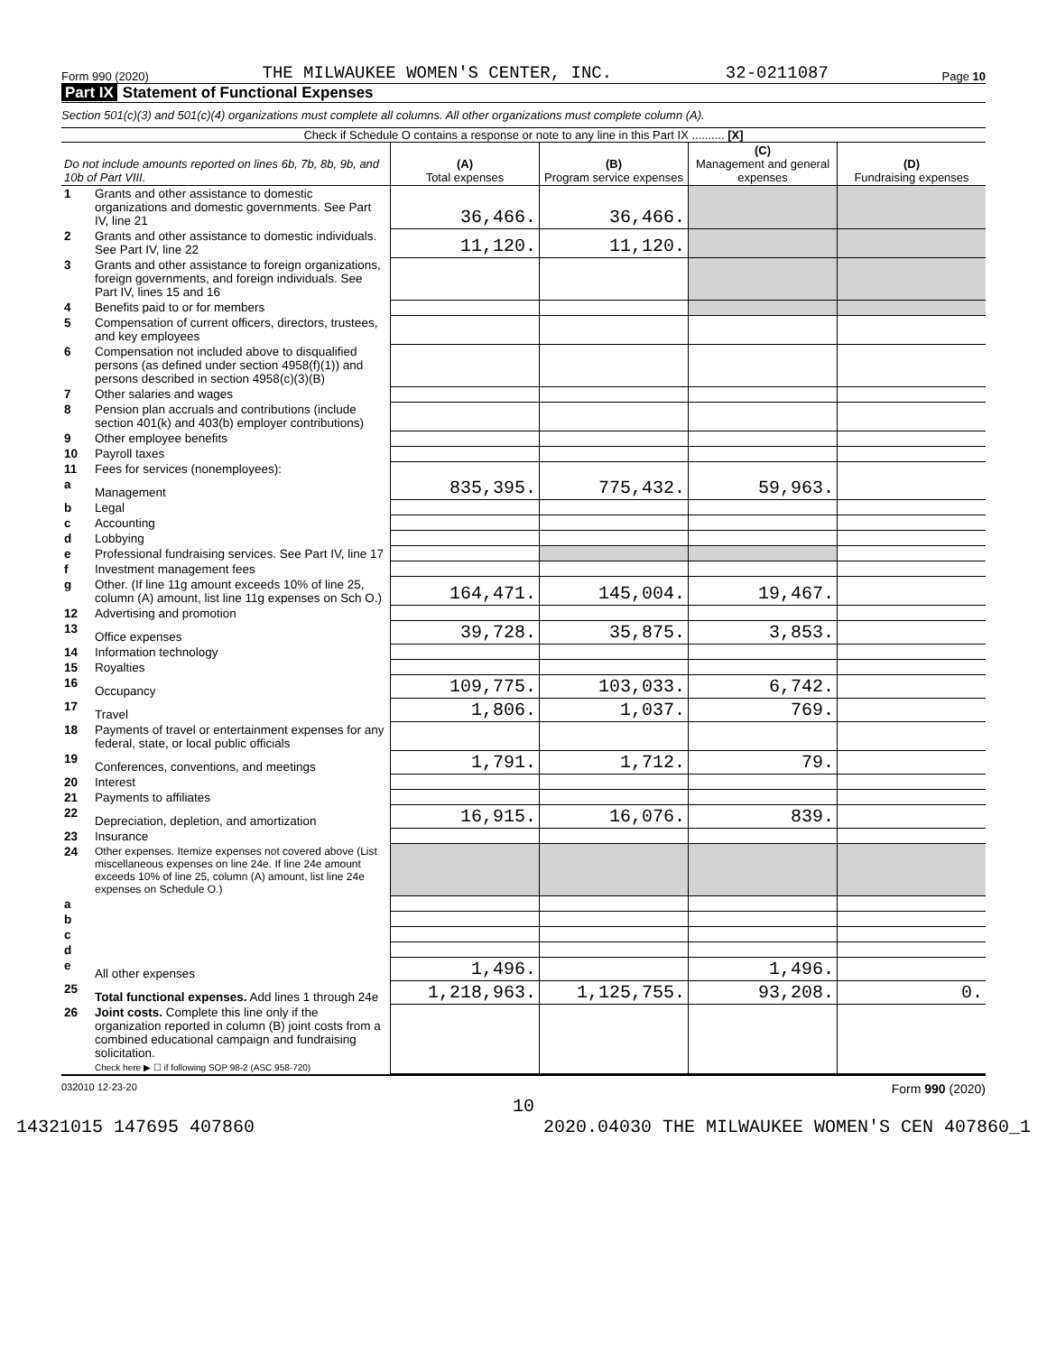Form 990 (2020) THE MILWAUKEE WOMEN'S CENTER, INC. 32-0211087 Page 10
Part IX Statement of Functional Expenses
Section 501(c)(3) and 501(c)(4) organizations must complete all columns. All other organizations must complete column (A).
Check if Schedule O contains a response or note to any line in this Part IX .......... [X]
| Do not include amounts reported on lines 6b, 7b, 8b, 9b, and 10b of Part VIII. | | (A) Total expenses | (B) Program service expenses | (C) Management and general expenses | (D) Fundraising expenses |
| --- | --- | --- | --- | --- | --- |
| 1 | Grants and other assistance to domestic organizations and domestic governments. See Part IV, line 21 | 36,466. | 36,466. | | |
| 2 | Grants and other assistance to domestic individuals. See Part IV, line 22 | 11,120. | 11,120. | | |
| 3 | Grants and other assistance to foreign organizations, foreign governments, and foreign individuals. See Part IV, lines 15 and 16 | | | | |
| 4 | Benefits paid to or for members | | | | |
| 5 | Compensation of current officers, directors, trustees, and key employees | | | | |
| 6 | Compensation not included above to disqualified persons (as defined under section 4958(f)(1)) and persons described in section 4958(c)(3)(B) | | | | |
| 7 | Other salaries and wages | | | | |
| 8 | Pension plan accruals and contributions (include section 401(k) and 403(b) employer contributions) | | | | |
| 9 | Other employee benefits | | | | |
| 10 | Payroll taxes | | | | |
| 11 | Fees for services (nonemployees): | | | | |
| a | Management | 835,395. | 775,432. | 59,963. | |
| b | Legal | | | | |
| c | Accounting | | | | |
| d | Lobbying | | | | |
| e | Professional fundraising services. See Part IV, line 17 | | | | |
| f | Investment management fees | | | | |
| g | Other. (If line 11g amount exceeds 10% of line 25, column (A) amount, list line 11g expenses on Sch O.) | 164,471. | 145,004. | 19,467. | |
| 12 | Advertising and promotion | | | | |
| 13 | Office expenses | 39,728. | 35,875. | 3,853. | |
| 14 | Information technology | | | | |
| 15 | Royalties | | | | |
| 16 | Occupancy | 109,775. | 103,033. | 6,742. | |
| 17 | Travel | 1,806. | 1,037. | 769. | |
| 18 | Payments of travel or entertainment expenses for any federal, state, or local public officials | | | | |
| 19 | Conferences, conventions, and meetings | 1,791. | 1,712. | 79. | |
| 20 | Interest | | | | |
| 21 | Payments to affiliates | | | | |
| 22 | Depreciation, depletion, and amortization | 16,915. | 16,076. | 839. | |
| 23 | Insurance | | | | |
| 24 | Other expenses. Itemize expenses not covered above (List miscellaneous expenses on line 24e. If line 24e amount exceeds 10% of line 25, column (A) amount, list line 24e expenses on Schedule O.) | | | | |
| a | | | | | |
| b | | | | | |
| c | | | | | |
| d | | | | | |
| e | All other expenses | 1,496. | | 1,496. | |
| 25 | Total functional expenses. Add lines 1 through 24e | 1,218,963. | 1,125,755. | 93,208. | 0. |
| 26 | Joint costs. Complete this line only if the organization reported in column (B) joint costs from a combined educational campaign and fundraising solicitation. Check here ▶ ☐ if following SOP 98-2 (ASC 958-720) | | | | |
032010 12-23-20 Form 990 (2020)
10
14321015 147695 407860 2020.04030 THE MILWAUKEE WOMEN'S CEN 407860_1